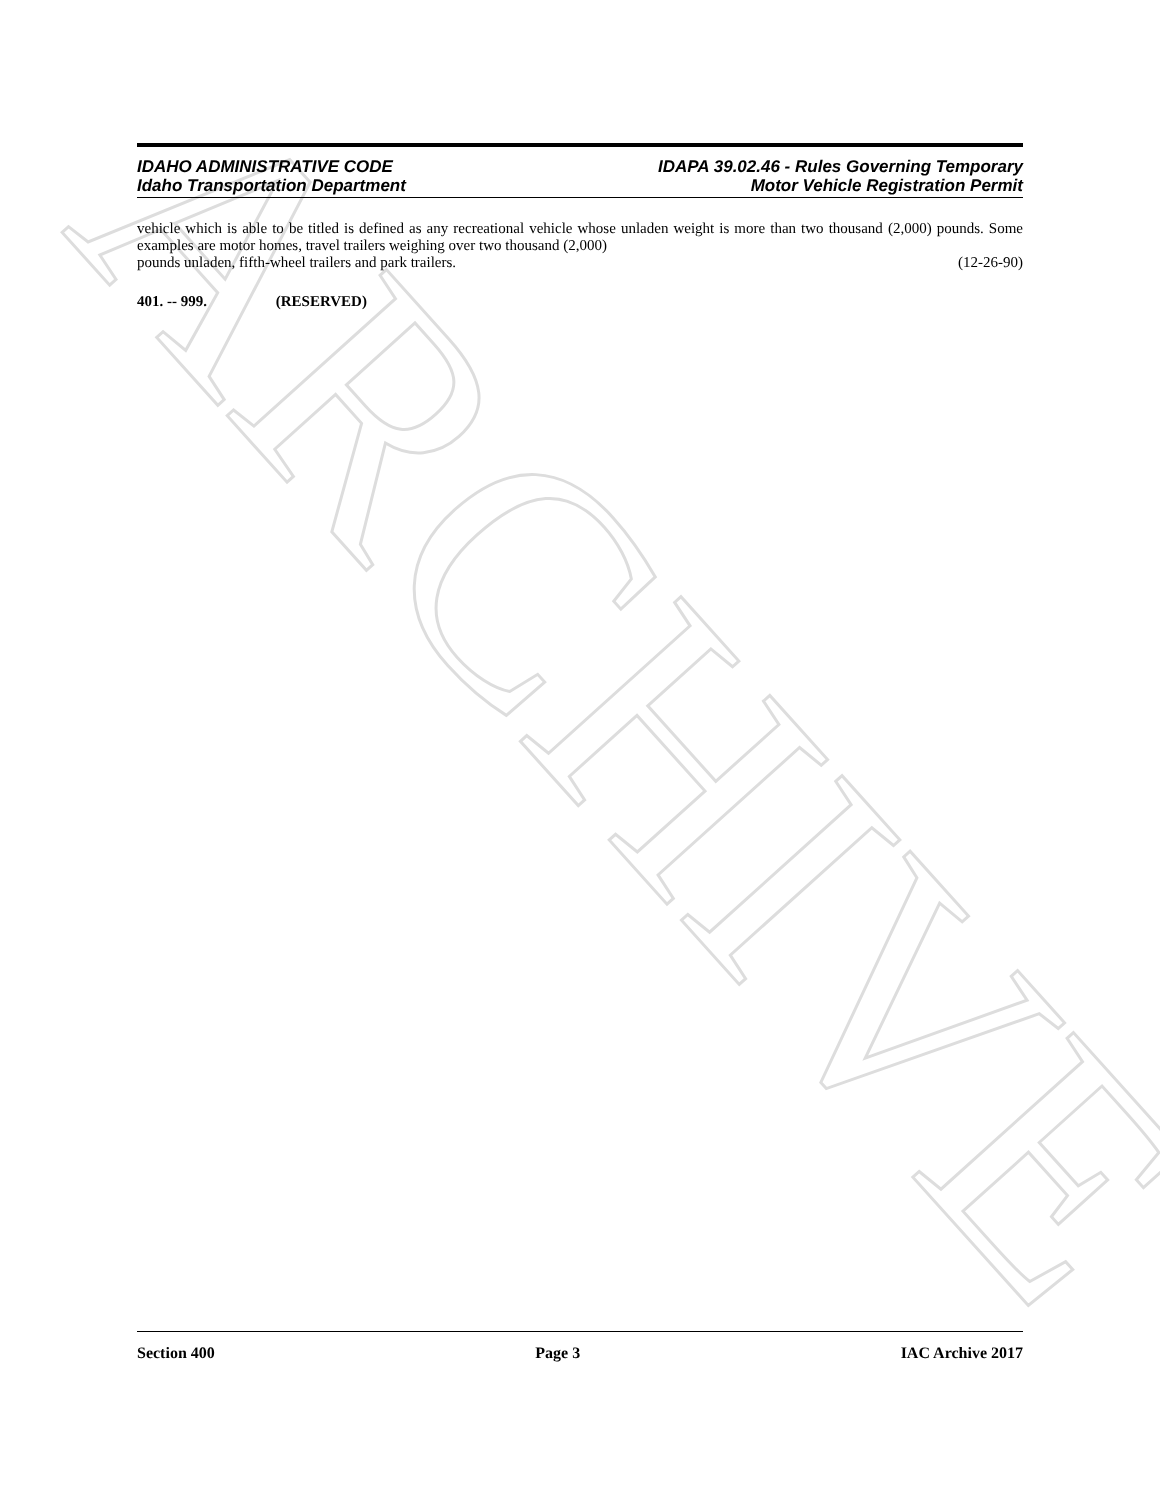ARCHIVE
IDAHO ADMINISTRATIVE CODE
Idaho Transportation Department
IDAPA 39.02.46 - Rules Governing Temporary
Motor Vehicle Registration Permit
vehicle which is able to be titled is defined as any recreational vehicle whose unladen weight is more than two thousand (2,000) pounds. Some examples are motor homes, travel trailers weighing over two thousand (2,000)
pounds unladen, fifth-wheel trailers and park trailers. (12-26-90)
401. -- 999. (RESERVED)
Section 400 Page 3 IAC Archive 2017